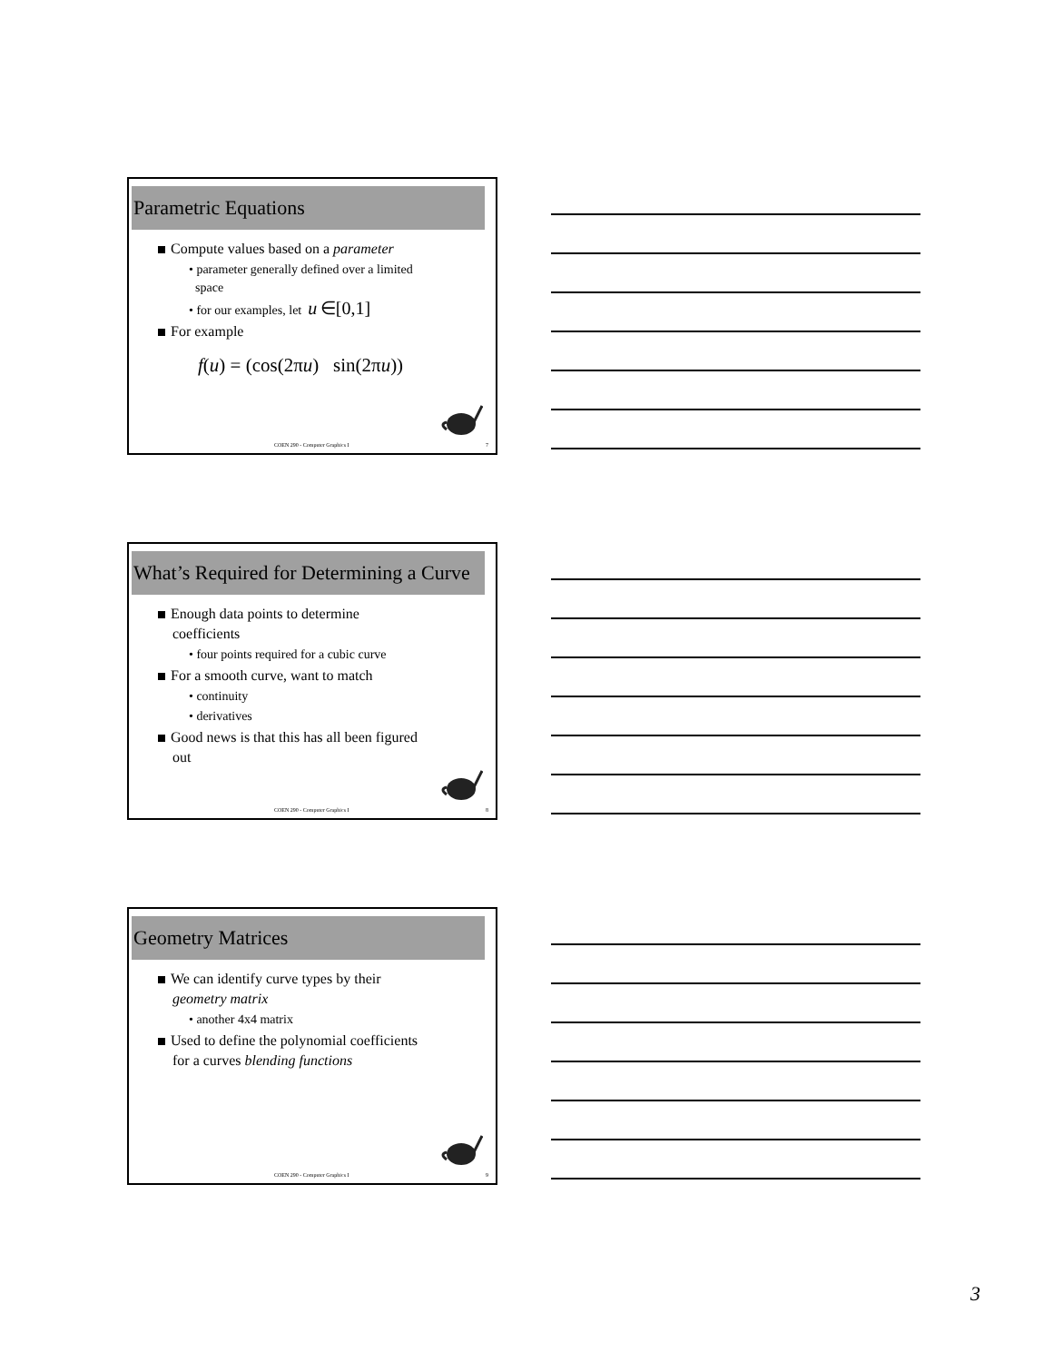Parametric Equations
Compute values based on a parameter
• parameter generally defined over a limited
space
• for our examples, let u ∈[0,1]
For example
f(u) = (cos(2πu) sin(2πu))
COEN 290 - Computer Graphics I 7
What’s Required for Determining a Curve
Enough data points to determine
coefficients
• four points required for a cubic curve
For a smooth curve, want to match
• continuity
• derivatives
Good news is that this has all been figured
out
COEN 290 - Computer Graphics I 8
Geometry Matrices
We can identify curve types by their
geometry matrix
• another 4x4 matrix
Used to define the polynomial coefficients
for a curves blending functions
COEN 290 - Computer Graphics I 9
3